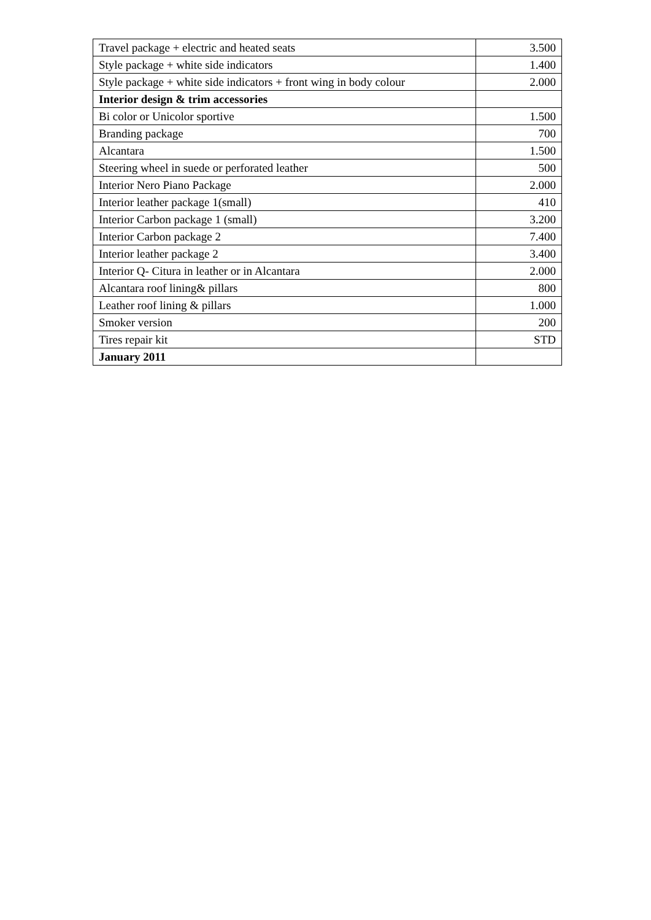| Travel package + electric and heated seats | 3.500 |
| Style package + white side indicators | 1.400 |
| Style package + white side indicators + front wing in body colour | 2.000 |
| Interior design & trim accessories | |
| Bi color or Unicolor sportive | 1.500 |
| Branding package | 700 |
| Alcantara | 1.500 |
| Steering wheel in suede or perforated leather | 500 |
| Interior Nero Piano Package | 2.000 |
| Interior leather package 1(small) | 410 |
| Interior Carbon package 1 (small) | 3.200 |
| Interior Carbon package 2 | 7.400 |
| Interior leather package 2 | 3.400 |
| Interior Q- Citura in leather or in Alcantara | 2.000 |
| Alcantara roof lining& pillars | 800 |
| Leather roof lining & pillars | 1.000 |
| Smoker version | 200 |
| Tires repair kit | STD |
| January 2011 | |